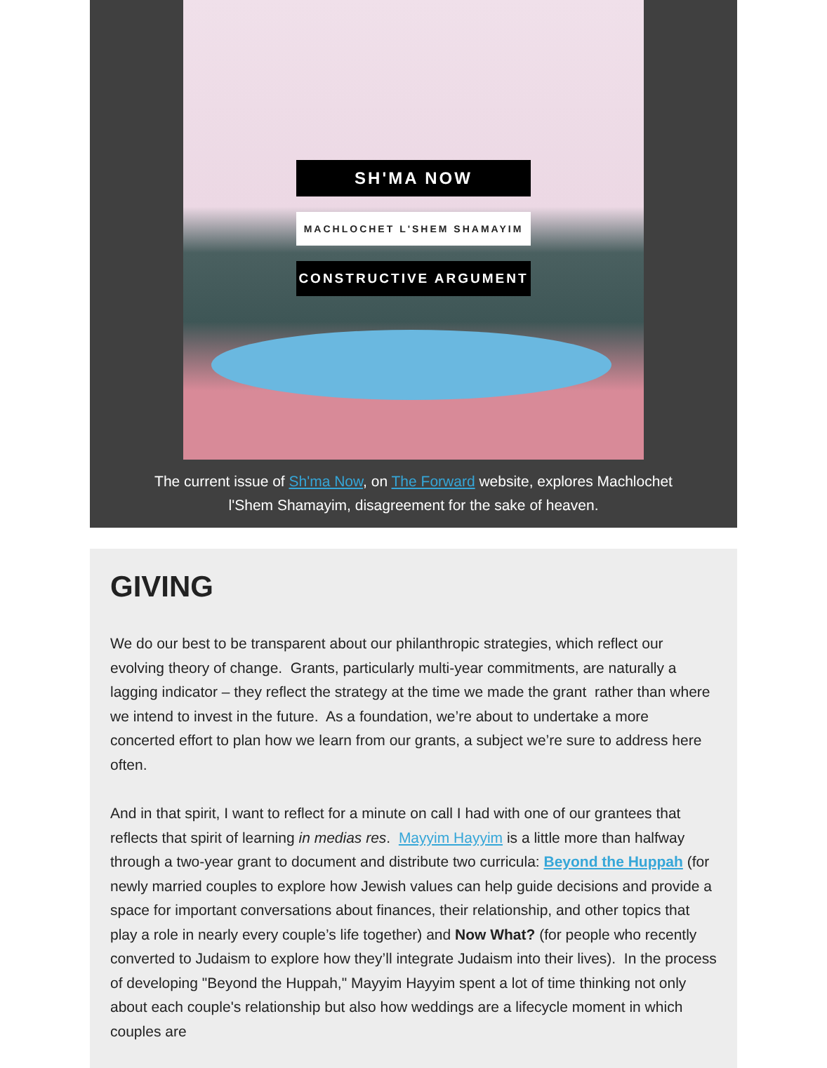SH'MA NOW
MACHLOCHET L'SHEM SHAMAYIM
CONSTRUCTIVE ARGUMENT
The current issue of Sh'ma Now, on The Forward website, explores Machlochet
l'Shem Shamayim, disagreement for the sake of heaven.
GIVING
We do our best to be transparent about our philanthropic strategies, which reflect our evolving theory of change. Grants, particularly multi-year commitments, are naturally a lagging indicator – they reflect the strategy at the time we made the grant rather than where we intend to invest in the future. As a foundation, we’re about to undertake a more concerted effort to plan how we learn from our grants, a subject we’re sure to address here often.
And in that spirit, I want to reflect for a minute on call I had with one of our grantees that reflects that spirit of learning in medias res. Mayyim Hayyim is a little more than halfway through a two-year grant to document and distribute two curricula: Beyond the Huppah (for newly married couples to explore how Jewish values can help guide decisions and provide a space for important conversations about finances, their relationship, and other topics that play a role in nearly every couple’s life together) and Now What? (for people who recently converted to Judaism to explore how they’ll integrate Judaism into their lives). In the process of developing "Beyond the Huppah," Mayyim Hayyim spent a lot of time thinking not only about each couple's relationship but also how weddings are a lifecycle moment in which couples are